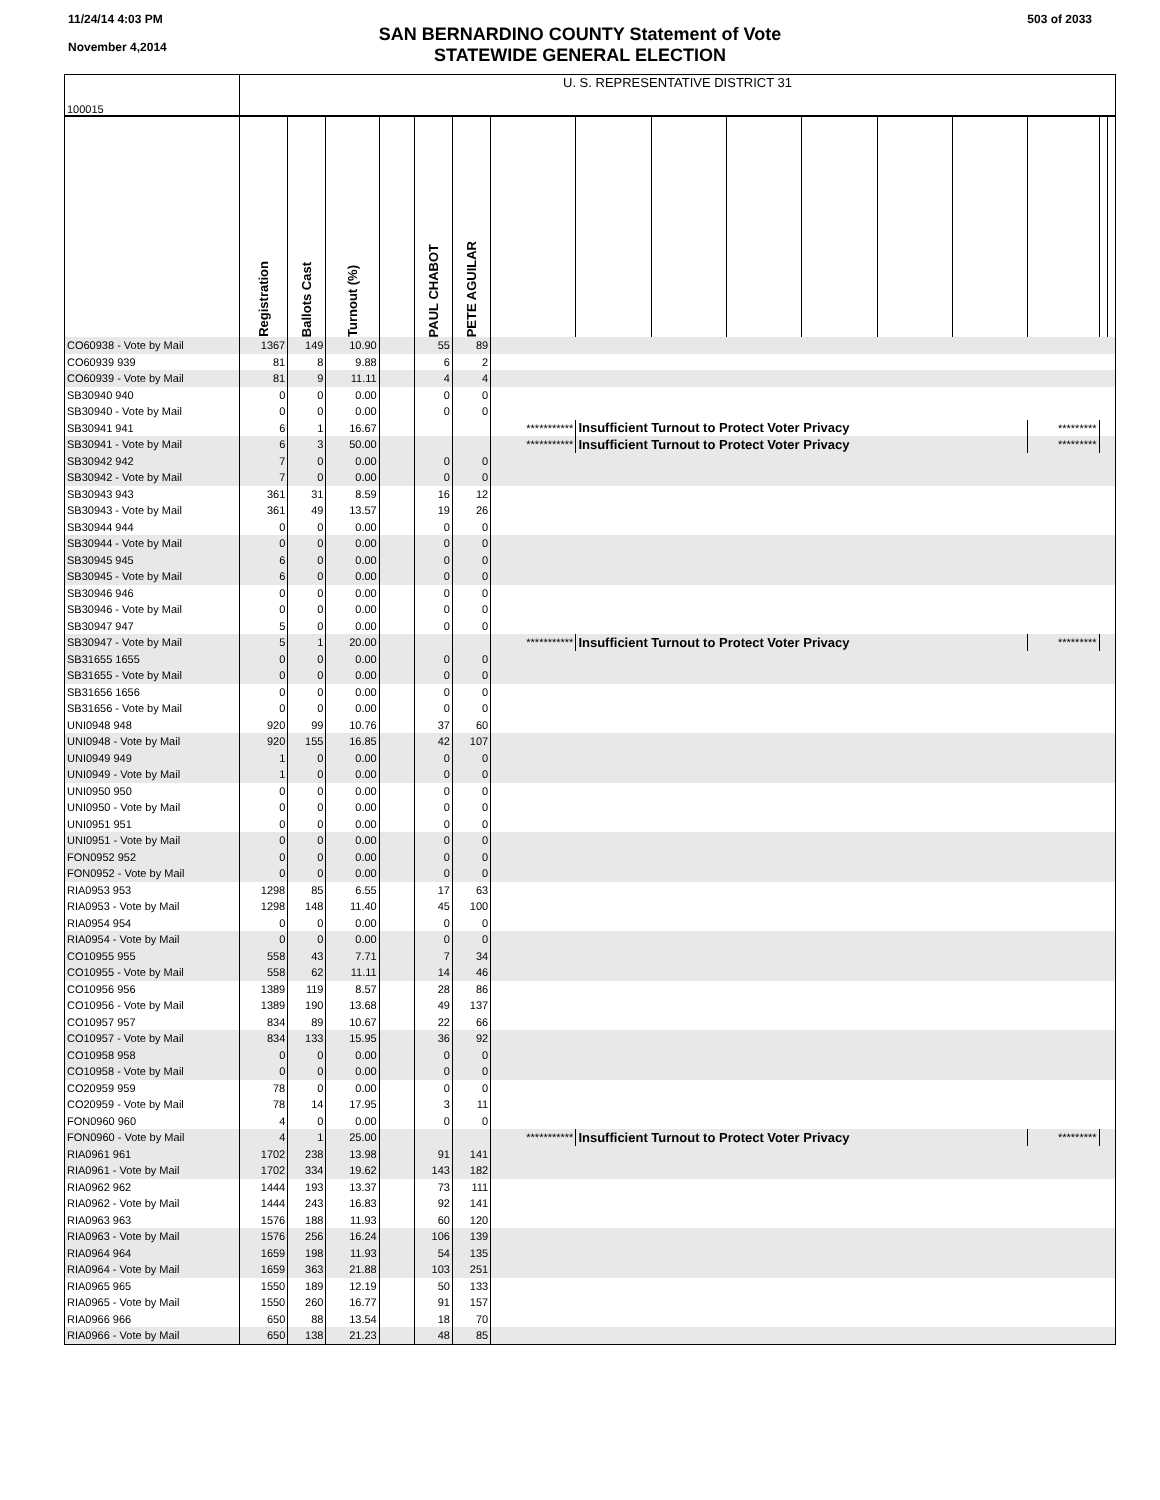11/24/14 4:03 PM
November 4,2014
503 of 2033
SAN BERNARDINO COUNTY Statement of Vote
STATEWIDE GENERAL ELECTION
| 100015 | U. S. REPRESENTATIVE DISTRICT 31 | | | | | | | | | | | | | | | |
| | Registration | Ballots Cast | Turnout (%) | | PAUL CHABOT | PETE AGUILAR | | | | | | | | | | |
| CO60938 - Vote by Mail | 1367 | 149 | 10.90 | | 55 | 89 | | | | | | | | | | |
| CO60939 939 | 81 | 8 | 9.88 | | 6 | 2 | | | | | | | | | | |
| CO60939 - Vote by Mail | 81 | 9 | 11.11 | | 4 | 4 | | | | | | | | | | |
| SB30940 940 | 0 | 0 | 0.00 | | 0 | 0 | | | | | | | | | | |
| SB30940 - Vote by Mail | 0 | 0 | 0.00 | | 0 | 0 | | | | | | | | | | |
| SB30941 941 | 6 | 1 | 16.67 | | | | *********** | Insufficient Turnout to Protect Voter Privacy | | | | | | ********* | | |
| SB30941 - Vote by Mail | 6 | 3 | 50.00 | | | | *********** | Insufficient Turnout to Protect Voter Privacy | | | | | | ********* | | |
| SB30942 942 | 7 | 0 | 0.00 | | 0 | 0 | | | | | | | | | | |
| SB30942 - Vote by Mail | 7 | 0 | 0.00 | | 0 | 0 | | | | | | | | | | |
| SB30943 943 | 361 | 31 | 8.59 | | 16 | 12 | | | | | | | | | | |
| SB30943 - Vote by Mail | 361 | 49 | 13.57 | | 19 | 26 | | | | | | | | | | |
| SB30944 944 | 0 | 0 | 0.00 | | 0 | 0 | | | | | | | | | | |
| SB30944 - Vote by Mail | 0 | 0 | 0.00 | | 0 | 0 | | | | | | | | | | |
| SB30945 945 | 6 | 0 | 0.00 | | 0 | 0 | | | | | | | | | | |
| SB30945 - Vote by Mail | 6 | 0 | 0.00 | | 0 | 0 | | | | | | | | | | |
| SB30946 946 | 0 | 0 | 0.00 | | 0 | 0 | | | | | | | | | | |
| SB30946 - Vote by Mail | 0 | 0 | 0.00 | | 0 | 0 | | | | | | | | | | |
| SB30947 947 | 5 | 0 | 0.00 | | 0 | 0 | | | | | | | | | | |
| SB30947 - Vote by Mail | 5 | 1 | 20.00 | | | | *********** | Insufficient Turnout to Protect Voter Privacy | | | | | | ********* | | |
| SB31655 1655 | 0 | 0 | 0.00 | | 0 | 0 | | | | | | | | | | |
| SB31655 - Vote by Mail | 0 | 0 | 0.00 | | 0 | 0 | | | | | | | | | | |
| SB31656 1656 | 0 | 0 | 0.00 | | 0 | 0 | | | | | | | | | | |
| SB31656 - Vote by Mail | 0 | 0 | 0.00 | | 0 | 0 | | | | | | | | | | |
| UNI0948 948 | 920 | 99 | 10.76 | | 37 | 60 | | | | | | | | | | |
| UNI0948 - Vote by Mail | 920 | 155 | 16.85 | | 42 | 107 | | | | | | | | | | |
| UNI0949 949 | 1 | 0 | 0.00 | | 0 | 0 | | | | | | | | | | |
| UNI0949 - Vote by Mail | 1 | 0 | 0.00 | | 0 | 0 | | | | | | | | | | |
| UNI0950 950 | 0 | 0 | 0.00 | | 0 | 0 | | | | | | | | | | |
| UNI0950 - Vote by Mail | 0 | 0 | 0.00 | | 0 | 0 | | | | | | | | | | |
| UNI0951 951 | 0 | 0 | 0.00 | | 0 | 0 | | | | | | | | | | |
| UNI0951 - Vote by Mail | 0 | 0 | 0.00 | | 0 | 0 | | | | | | | | | | |
| FON0952 952 | 0 | 0 | 0.00 | | 0 | 0 | | | | | | | | | | |
| FON0952 - Vote by Mail | 0 | 0 | 0.00 | | 0 | 0 | | | | | | | | | | |
| RIA0953 953 | 1298 | 85 | 6.55 | | 17 | 63 | | | | | | | | | | |
| RIA0953 - Vote by Mail | 1298 | 148 | 11.40 | | 45 | 100 | | | | | | | | | | |
| RIA0954 954 | 0 | 0 | 0.00 | | 0 | 0 | | | | | | | | | | |
| RIA0954 - Vote by Mail | 0 | 0 | 0.00 | | 0 | 0 | | | | | | | | | | |
| CO10955 955 | 558 | 43 | 7.71 | | 7 | 34 | | | | | | | | | | |
| CO10955 - Vote by Mail | 558 | 62 | 11.11 | | 14 | 46 | | | | | | | | | | |
| CO10956 956 | 1389 | 119 | 8.57 | | 28 | 86 | | | | | | | | | | |
| CO10956 - Vote by Mail | 1389 | 190 | 13.68 | | 49 | 137 | | | | | | | | | | |
| CO10957 957 | 834 | 89 | 10.67 | | 22 | 66 | | | | | | | | | | |
| CO10957 - Vote by Mail | 834 | 133 | 15.95 | | 36 | 92 | | | | | | | | | | |
| CO10958 958 | 0 | 0 | 0.00 | | 0 | 0 | | | | | | | | | | |
| CO10958 - Vote by Mail | 0 | 0 | 0.00 | | 0 | 0 | | | | | | | | | | |
| CO20959 959 | 78 | 0 | 0.00 | | 0 | 0 | | | | | | | | | | |
| CO20959 - Vote by Mail | 78 | 14 | 17.95 | | 3 | 11 | | | | | | | | | | |
| FON0960 960 | 4 | 0 | 0.00 | | 0 | 0 | | | | | | | | | | |
| FON0960 - Vote by Mail | 4 | 1 | 25.00 | | | | *********** | Insufficient Turnout to Protect Voter Privacy | | | | | | ********* | | |
| RIA0961 961 | 1702 | 238 | 13.98 | | 91 | 141 | | | | | | | | | | |
| RIA0961 - Vote by Mail | 1702 | 334 | 19.62 | | 143 | 182 | | | | | | | | | | |
| RIA0962 962 | 1444 | 193 | 13.37 | | 73 | 111 | | | | | | | | | | |
| RIA0962 - Vote by Mail | 1444 | 243 | 16.83 | | 92 | 141 | | | | | | | | | | |
| RIA0963 963 | 1576 | 188 | 11.93 | | 60 | 120 | | | | | | | | | | |
| RIA0963 - Vote by Mail | 1576 | 256 | 16.24 | | 106 | 139 | | | | | | | | | | |
| RIA0964 964 | 1659 | 198 | 11.93 | | 54 | 135 | | | | | | | | | | |
| RIA0964 - Vote by Mail | 1659 | 363 | 21.88 | | 103 | 251 | | | | | | | | | | |
| RIA0965 965 | 1550 | 189 | 12.19 | | 50 | 133 | | | | | | | | | | |
| RIA0965 - Vote by Mail | 1550 | 260 | 16.77 | | 91 | 157 | | | | | | | | | | |
| RIA0966 966 | 650 | 88 | 13.54 | | 18 | 70 | | | | | | | | | | |
| RIA0966 - Vote by Mail | 650 | 138 | 21.23 | | 48 | 85 | | | | | | | | | | |